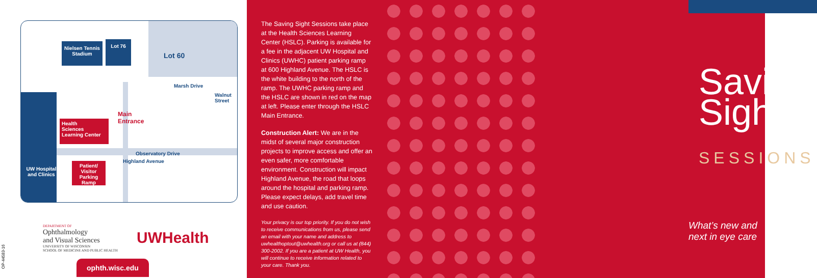Nielsen Tennis Stadium
Lot 76
Lot 60
Marsh Drive
Walnut Street
Main
Entrance
Health
Sciences
Learning Center
Observatory Drive
Highland Avenue
Patient/ Visitor Parking Ramp
UW Hospital and Clinics
DEPARTMENT OF
Ophthalmology
and Visual Sciences
UNIVERSITY OF WISCONSIN
SCHOOL OF MEDICINE AND PUBLIC HEALTH
UWHealth
OP-44583-16
ophth.wisc.edu
The Saving Sight Sessions take place at the Health Sciences Learning Center (HSLC). Parking is available for a fee in the adjacent UW Hospital and Clinics (UWHC) patient parking ramp at 600 Highland Avenue. The HSLC is the white building to the north of the ramp. The UWHC parking ramp and the HSLC are shown in red on the map at left. Please enter through the HSLC Main Entrance.
Construction Alert: We are in the midst of several major construction projects to improve access and offer an even safer, more comfortable environment. Construction will impact Highland Avenue, the road that loops around the hospital and parking ramp. Please expect delays, add travel time and use caution.
Your privacy is our top priority. If you do not wish to receive communications from us, please send an email with your name and address to uwhealthoptout@uwhealth.org or call us at (844) 300-2002. If you are a patient at UW Health, you will continue to receive information related to your care. Thank you.
Saving
Sight
SESSIONS
What’s new and next in eye care